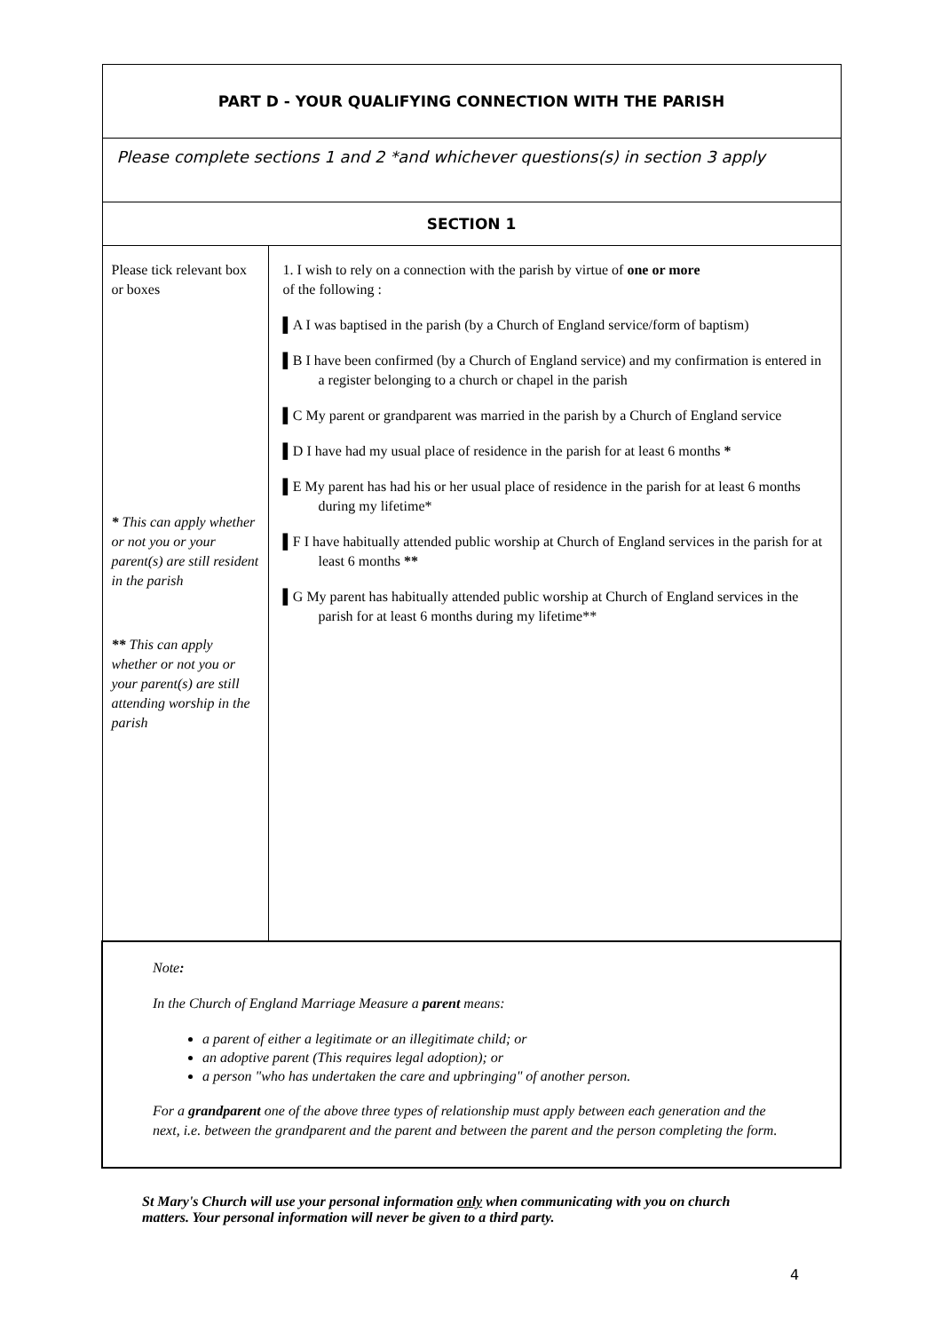| PART D - YOUR QUALIFYING CONNECTION WITH THE PARISH | |
| Please complete sections 1 and 2 *and whichever questions(s) in section 3 apply | |
| SECTION 1 | |
| Please tick relevant box or boxes * This can apply whether or not you or your parent(s) are still resident in the parish ** This can apply whether or not you or your parent(s) are still attending worship in the parish | 1. I wish to rely on a connection with the parish by virtue of one or more of the following : ▌A I was baptised in the parish (by a Church of England service/form of baptism) ▌B I have been confirmed (by a Church of England service) and my confirmation is entered in a register belonging to a church or chapel in the parish ▌C My parent or grandparent was married in the parish by a Church of England service ▌D I have had my usual place of residence in the parish for at least 6 months * ▌E My parent has had his or her usual place of residence in the parish for at least 6 months during my lifetime* ▌F I have habitually attended public worship at Church of England services in the parish for at least 6 months ** ▌G My parent has habitually attended public worship at Church of England services in the parish for at least 6 months during my lifetime** |
| Note : In the Church of England Marriage Measure a parent means: a parent of either a legitimate or an illegitimate child; or an adoptive parent (This requires legal adoption); or a person "who has undertaken the care and upbringing" of another person. For a grandparent one of the above three types of relationship must apply between each generation and the next, i.e. between the grandparent and the parent and between the parent and the person completing the form. | |
St Mary's Church will use your personal information only when communicating with you on church matters. Your personal information will never be given to a third party.
4